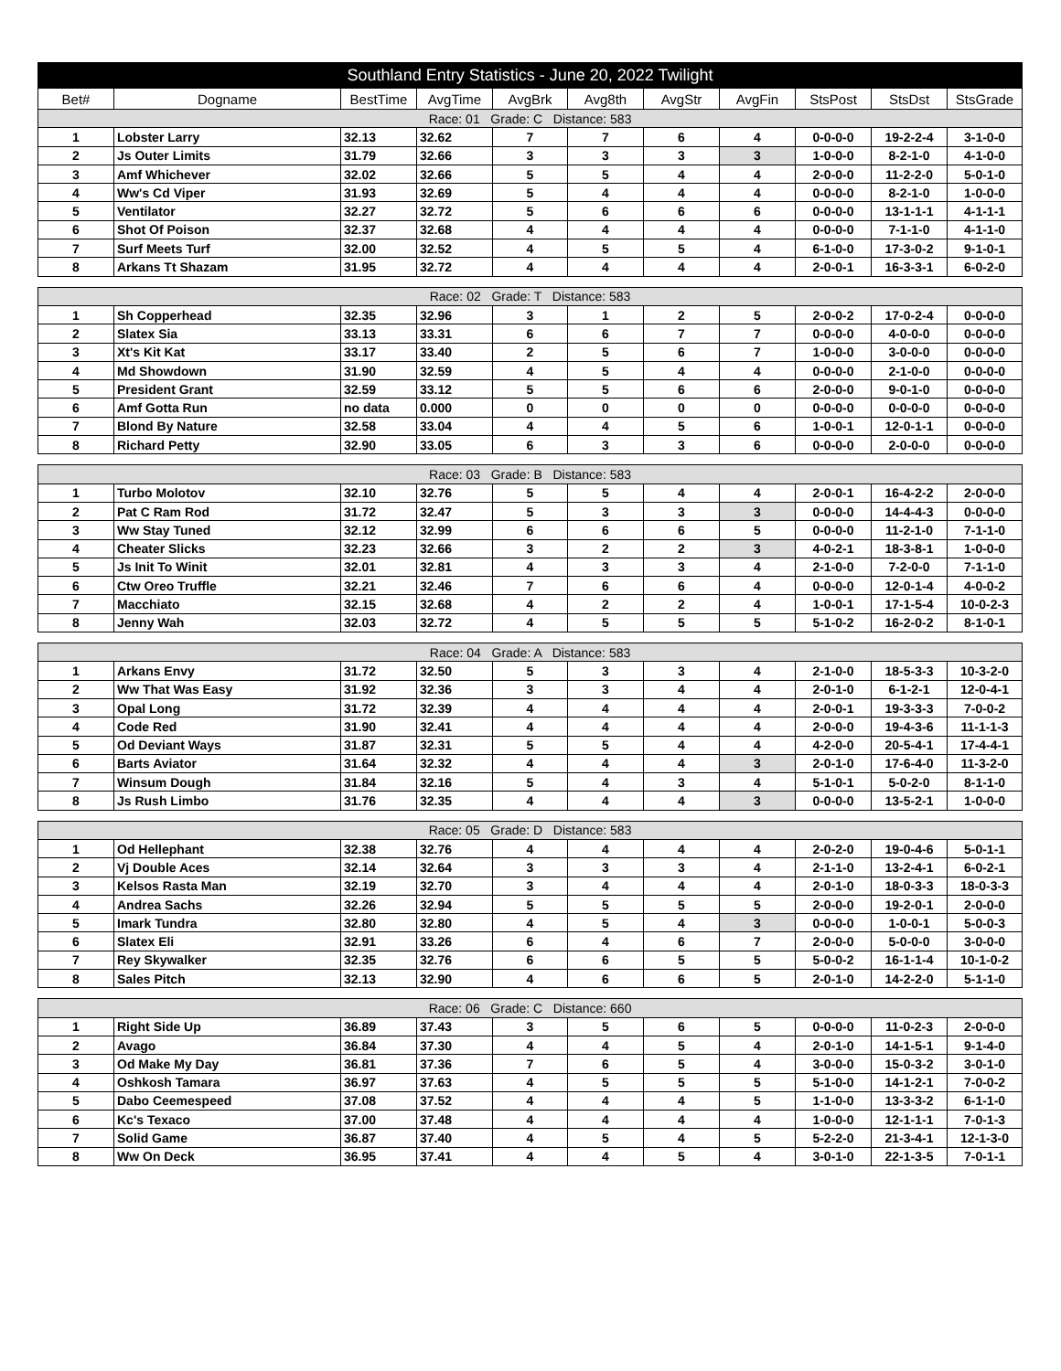| Southland Entry Statistics - June 20, 2022 Twilight | | | | | | | | | | |
| Bet# | Dogname | BestTime | AvgTime | AvgBrk | Avg8th | AvgStr | AvgFin | StsPost | StsDst | StsGrade |
| Race: 01 Grade: C Distance: 583 | | | | | | | | | | |
| 1 | Lobster Larry | 32.13 | 32.62 | 7 | 7 | 6 | 4 | 0-0-0-0 | 19-2-2-4 | 3-1-0-0 |
| 2 | Js Outer Limits | 31.79 | 32.66 | 3 | 3 | 3 | 3 | 1-0-0-0 | 8-2-1-0 | 4-1-0-0 |
| 3 | Amf Whichever | 32.02 | 32.66 | 5 | 5 | 4 | 4 | 2-0-0-0 | 11-2-2-0 | 5-0-1-0 |
| 4 | Ww's Cd Viper | 31.93 | 32.69 | 5 | 4 | 4 | 4 | 0-0-0-0 | 8-2-1-0 | 1-0-0-0 |
| 5 | Ventilator | 32.27 | 32.72 | 5 | 6 | 6 | 6 | 0-0-0-0 | 13-1-1-1 | 4-1-1-1 |
| 6 | Shot Of Poison | 32.37 | 32.68 | 4 | 4 | 4 | 4 | 0-0-0-0 | 7-1-1-0 | 4-1-1-0 |
| 7 | Surf Meets Turf | 32.00 | 32.52 | 4 | 5 | 5 | 4 | 6-1-0-0 | 17-3-0-2 | 9-1-0-1 |
| 8 | Arkans Tt Shazam | 31.95 | 32.72 | 4 | 4 | 4 | 4 | 2-0-0-1 | 16-3-3-1 | 6-0-2-0 |
| Race: 02 Grade: T Distance: 583 | | | | | | | | | | |
| 1 | Sh Copperhead | 32.35 | 32.96 | 3 | 1 | 2 | 5 | 2-0-0-2 | 17-0-2-4 | 0-0-0-0 |
| 2 | Slatex Sia | 33.13 | 33.31 | 6 | 6 | 7 | 7 | 0-0-0-0 | 4-0-0-0 | 0-0-0-0 |
| 3 | Xt's Kit Kat | 33.17 | 33.40 | 2 | 5 | 6 | 7 | 1-0-0-0 | 3-0-0-0 | 0-0-0-0 |
| 4 | Md Showdown | 31.90 | 32.59 | 4 | 5 | 4 | 4 | 0-0-0-0 | 2-1-0-0 | 0-0-0-0 |
| 5 | President Grant | 32.59 | 33.12 | 5 | 5 | 6 | 6 | 2-0-0-0 | 9-0-1-0 | 0-0-0-0 |
| 6 | Amf Gotta Run | no data | 0.000 | 0 | 0 | 0 | 0 | 0-0-0-0 | 0-0-0-0 | 0-0-0-0 |
| 7 | Blond By Nature | 32.58 | 33.04 | 4 | 4 | 5 | 6 | 1-0-0-1 | 12-0-1-1 | 0-0-0-0 |
| 8 | Richard Petty | 32.90 | 33.05 | 6 | 3 | 3 | 6 | 0-0-0-0 | 2-0-0-0 | 0-0-0-0 |
| Race: 03 Grade: B Distance: 583 | | | | | | | | | | |
| 1 | Turbo Molotov | 32.10 | 32.76 | 5 | 5 | 4 | 4 | 2-0-0-1 | 16-4-2-2 | 2-0-0-0 |
| 2 | Pat C Ram Rod | 31.72 | 32.47 | 5 | 3 | 3 | 3 | 0-0-0-0 | 14-4-4-3 | 0-0-0-0 |
| 3 | Ww Stay Tuned | 32.12 | 32.99 | 6 | 6 | 6 | 5 | 0-0-0-0 | 11-2-1-0 | 7-1-1-0 |
| 4 | Cheater Slicks | 32.23 | 32.66 | 3 | 2 | 2 | 3 | 4-0-2-1 | 18-3-8-1 | 1-0-0-0 |
| 5 | Js Init To Winit | 32.01 | 32.81 | 4 | 3 | 3 | 4 | 2-1-0-0 | 7-2-0-0 | 7-1-1-0 |
| 6 | Ctw Oreo Truffle | 32.21 | 32.46 | 7 | 6 | 6 | 4 | 0-0-0-0 | 12-0-1-4 | 4-0-0-2 |
| 7 | Macchiato | 32.15 | 32.68 | 4 | 2 | 2 | 4 | 1-0-0-1 | 17-1-5-4 | 10-0-2-3 |
| 8 | Jenny Wah | 32.03 | 32.72 | 4 | 5 | 5 | 5 | 5-1-0-2 | 16-2-0-2 | 8-1-0-1 |
| Race: 04 Grade: A Distance: 583 | | | | | | | | | | |
| 1 | Arkans Envy | 31.72 | 32.50 | 5 | 3 | 3 | 4 | 2-1-0-0 | 18-5-3-3 | 10-3-2-0 |
| 2 | Ww That Was Easy | 31.92 | 32.36 | 3 | 3 | 4 | 4 | 2-0-1-0 | 6-1-2-1 | 12-0-4-1 |
| 3 | Opal Long | 31.72 | 32.39 | 4 | 4 | 4 | 4 | 2-0-0-1 | 19-3-3-3 | 7-0-0-2 |
| 4 | Code Red | 31.90 | 32.41 | 4 | 4 | 4 | 4 | 2-0-0-0 | 19-4-3-6 | 11-1-1-3 |
| 5 | Od Deviant Ways | 31.87 | 32.31 | 5 | 5 | 4 | 4 | 4-2-0-0 | 20-5-4-1 | 17-4-4-1 |
| 6 | Barts Aviator | 31.64 | 32.32 | 4 | 4 | 4 | 3 | 2-0-1-0 | 17-6-4-0 | 11-3-2-0 |
| 7 | Winsum Dough | 31.84 | 32.16 | 5 | 4 | 3 | 4 | 5-1-0-1 | 5-0-2-0 | 8-1-1-0 |
| 8 | Js Rush Limbo | 31.76 | 32.35 | 4 | 4 | 4 | 3 | 0-0-0-0 | 13-5-2-1 | 1-0-0-0 |
| Race: 05 Grade: D Distance: 583 | | | | | | | | | | |
| 1 | Od Hellephant | 32.38 | 32.76 | 4 | 4 | 4 | 4 | 2-0-2-0 | 19-0-4-6 | 5-0-1-1 |
| 2 | Vj Double Aces | 32.14 | 32.64 | 3 | 3 | 3 | 4 | 2-1-1-0 | 13-2-4-1 | 6-0-2-1 |
| 3 | Kelsos Rasta Man | 32.19 | 32.70 | 3 | 4 | 4 | 4 | 2-0-1-0 | 18-0-3-3 | 18-0-3-3 |
| 4 | Andrea Sachs | 32.26 | 32.94 | 5 | 5 | 5 | 5 | 2-0-0-0 | 19-2-0-1 | 2-0-0-0 |
| 5 | Imark Tundra | 32.80 | 32.80 | 4 | 5 | 4 | 3 | 0-0-0-0 | 1-0-0-1 | 5-0-0-3 |
| 6 | Slatex Eli | 32.91 | 33.26 | 6 | 4 | 6 | 7 | 2-0-0-0 | 5-0-0-0 | 3-0-0-0 |
| 7 | Rey Skywalker | 32.35 | 32.76 | 6 | 6 | 5 | 5 | 5-0-0-2 | 16-1-1-4 | 10-1-0-2 |
| 8 | Sales Pitch | 32.13 | 32.90 | 4 | 6 | 6 | 5 | 2-0-1-0 | 14-2-2-0 | 5-1-1-0 |
| Race: 06 Grade: C Distance: 660 | | | | | | | | | | |
| 1 | Right Side Up | 36.89 | 37.43 | 3 | 5 | 6 | 5 | 0-0-0-0 | 11-0-2-3 | 2-0-0-0 |
| 2 | Avago | 36.84 | 37.30 | 4 | 4 | 5 | 4 | 2-0-1-0 | 14-1-5-1 | 9-1-4-0 |
| 3 | Od Make My Day | 36.81 | 37.36 | 7 | 6 | 5 | 4 | 3-0-0-0 | 15-0-3-2 | 3-0-1-0 |
| 4 | Oshkosh Tamara | 36.97 | 37.63 | 4 | 5 | 5 | 5 | 5-1-0-0 | 14-1-2-1 | 7-0-0-2 |
| 5 | Dabo Ceemespeed | 37.08 | 37.52 | 4 | 4 | 4 | 5 | 1-1-0-0 | 13-3-3-2 | 6-1-1-0 |
| 6 | Kc's Texaco | 37.00 | 37.48 | 4 | 4 | 4 | 4 | 1-0-0-0 | 12-1-1-1 | 7-0-1-3 |
| 7 | Solid Game | 36.87 | 37.40 | 4 | 5 | 4 | 5 | 5-2-2-0 | 21-3-4-1 | 12-1-3-0 |
| 8 | Ww On Deck | 36.95 | 37.41 | 4 | 4 | 5 | 4 | 3-0-1-0 | 22-1-3-5 | 7-0-1-1 |